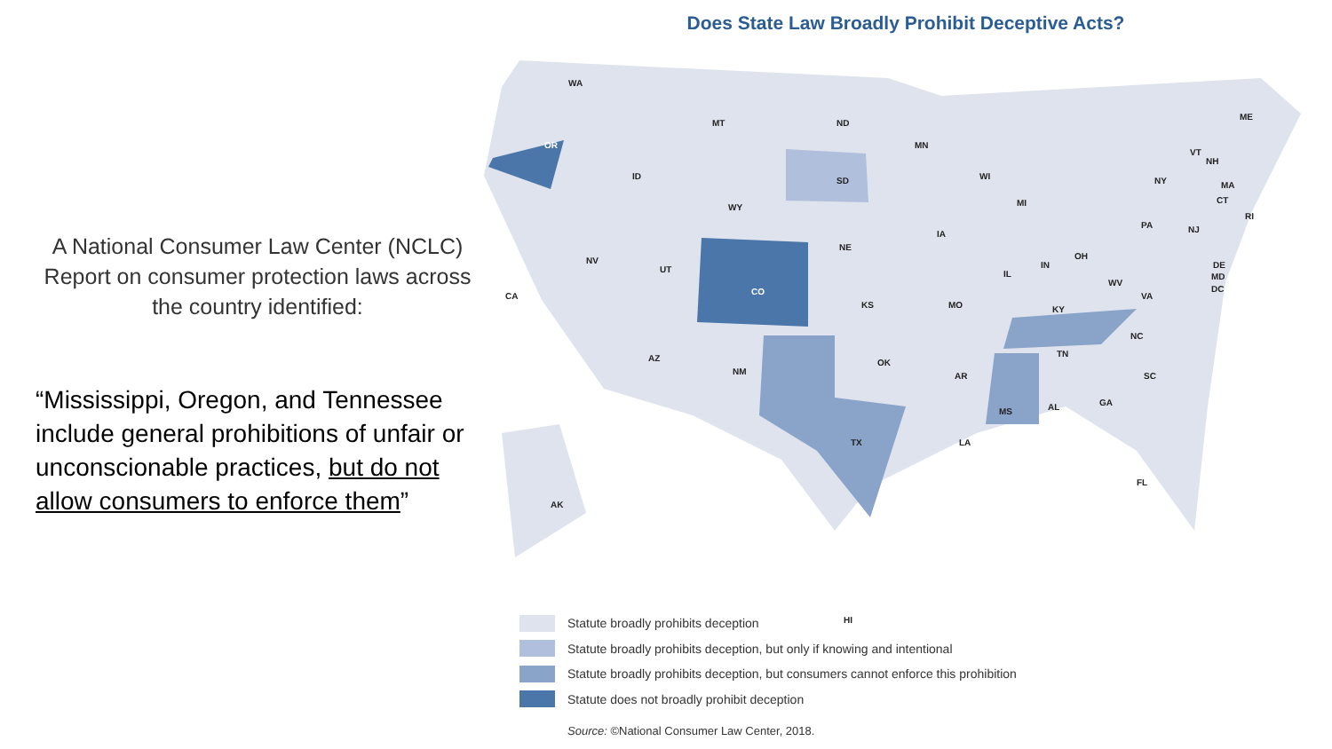A National Consumer Law Center (NCLC) Report on consumer protection laws across the country identified:
“Mississippi, Oregon, and Tennessee include general prohibitions of unfair or unconscionable practices, but do not allow consumers to enforce them”
Does State Law Broadly Prohibit Deceptive Acts?
WA
OR
CA
NV
ID
MT
WY
UT
CO
AZ
NM
ND
SD
NE
KS
OK
TX
MN
IA
MO
AR
LA
WI
IL
MI
IN
OH
KY
TN
MS AL GA
FL
SC
NC
VA
WV
PA
NY
NJ
DE
MD
DC
VT
NH
ME
MA
CT
RI
AK
HI
Statute broadly prohibits deception
Statute broadly prohibits deception, but only if knowing and intentional
Statute broadly prohibits deception, but consumers cannot enforce this prohibition
Statute does not broadly prohibit deception
Source: ©National Consumer Law Center, 2018.